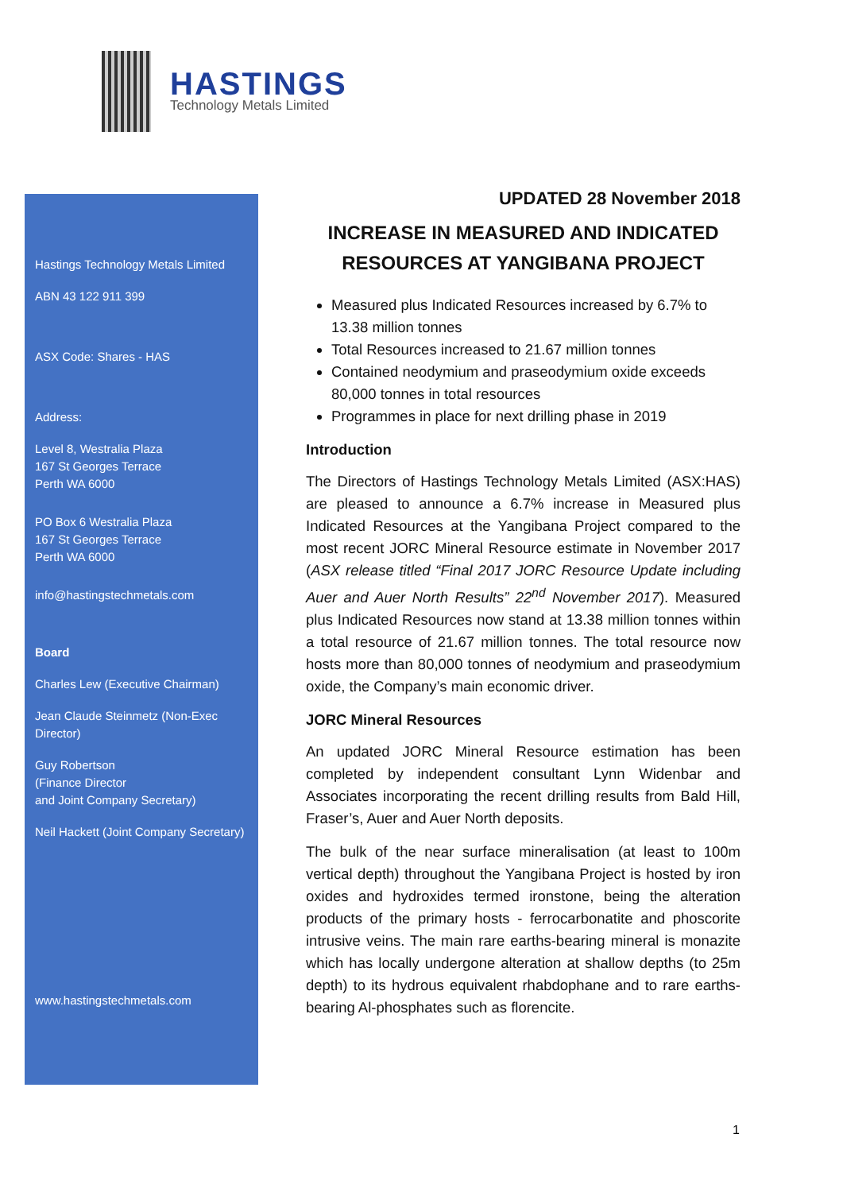HASTINGS
Technology Metals Limited
Hastings Technology Metals Limited
ABN 43 122 911 399
ASX Code: Shares - HAS
Address:
Level 8, Westralia Plaza
167 St Georges Terrace
Perth WA 6000
PO Box 6 Westralia Plaza
167 St Georges Terrace
Perth WA 6000
info@hastingstechmetals.com
Board
Charles Lew (Executive Chairman)
Jean Claude Steinmetz (Non-Exec Director)
Guy Robertson
(Finance Director
and Joint Company Secretary)
Neil Hackett (Joint Company Secretary)
www.hastingstechmetals.com
UPDATED 28 November 2018
INCREASE IN MEASURED AND INDICATED RESOURCES AT YANGIBANA PROJECT
Measured plus Indicated Resources increased by 6.7% to 13.38 million tonnes
Total Resources increased to 21.67 million tonnes
Contained neodymium and praseodymium oxide exceeds 80,000 tonnes in total resources
Programmes in place for next drilling phase in 2019
Introduction
The Directors of Hastings Technology Metals Limited (ASX:HAS) are pleased to announce a 6.7% increase in Measured plus Indicated Resources at the Yangibana Project compared to the most recent JORC Mineral Resource estimate in November 2017 (ASX release titled “Final 2017 JORC Resource Update including Auer and Auer North Results” 22<sup>nd</sup> November 2017). Measured plus Indicated Resources now stand at 13.38 million tonnes within a total resource of 21.67 million tonnes. The total resource now hosts more than 80,000 tonnes of neodymium and praseodymium oxide, the Company’s main economic driver.
JORC Mineral Resources
An updated JORC Mineral Resource estimation has been completed by independent consultant Lynn Widenbar and Associates incorporating the recent drilling results from Bald Hill, Fraser’s, Auer and Auer North deposits.
The bulk of the near surface mineralisation (at least to 100m vertical depth) throughout the Yangibana Project is hosted by iron oxides and hydroxides termed ironstone, being the alteration products of the primary hosts - ferrocarbonatite and phoscorite intrusive veins. The main rare earths-bearing mineral is monazite which has locally undergone alteration at shallow depths (to 25m depth) to its hydrous equivalent rhabdophane and to rare earths-bearing Al-phosphates such as florencite.
1